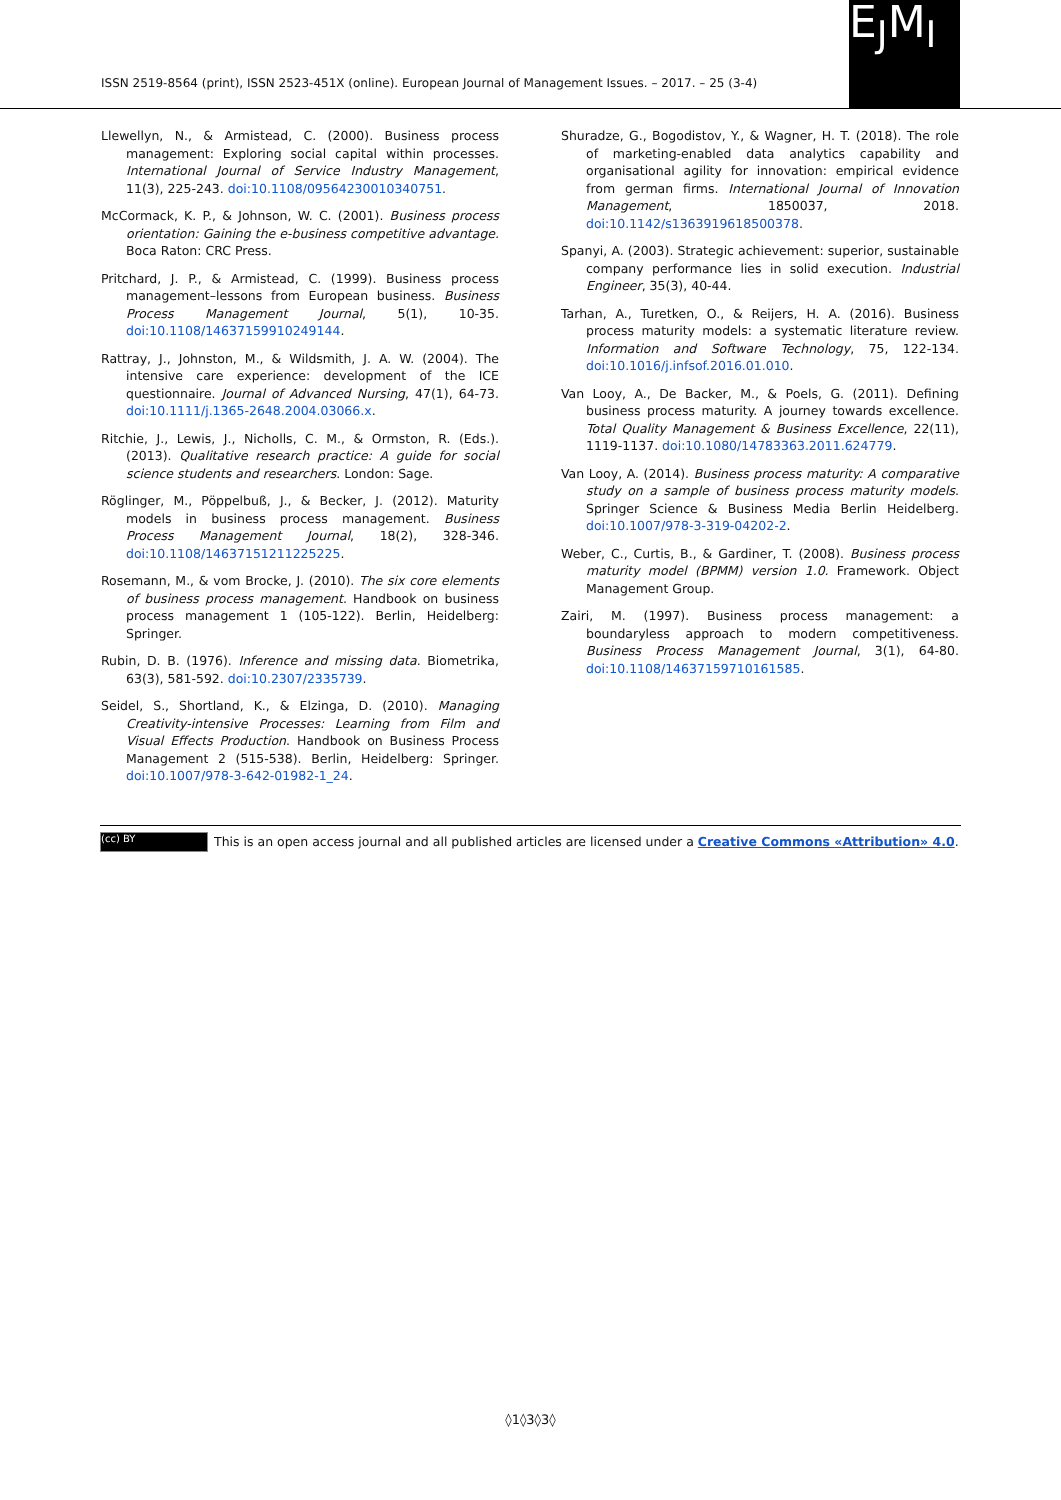ISSN 2519-8564 (print), ISSN 2523-451X (online). European Journal of Management Issues. – 2017. – 25 (3-4)
E<sub>J</sub>M<sub>I</sub>
Llewellyn, N., & Armistead, C. (2000). Business process management: Exploring social capital within processes. International Journal of Service Industry Management, 11(3), 225-243. doi:10.1108/09564230010340751.
McCormack, K. P., & Johnson, W. C. (2001). Business process orientation: Gaining the e-business competitive advantage. Boca Raton: CRC Press.
Pritchard, J. P., & Armistead, C. (1999). Business process management–lessons from European business. Business Process Management Journal, 5(1), 10-35. doi:10.1108/14637159910249144.
Rattray, J., Johnston, M., & Wildsmith, J. A. W. (2004). The intensive care experience: development of the ICE questionnaire. Journal of Advanced Nursing, 47(1), 64-73. doi:10.1111/j.1365-2648.2004.03066.x.
Ritchie, J., Lewis, J., Nicholls, C. M., & Ormston, R. (Eds.). (2013). Qualitative research practice: A guide for social science students and researchers. London: Sage.
Röglinger, M., Pöppelbuß, J., & Becker, J. (2012). Maturity models in business process management. Business Process Management Journal, 18(2), 328-346. doi:10.1108/14637151211225225.
Rosemann, M., & vom Brocke, J. (2010). The six core elements of business process management. Handbook on business process management 1 (105-122). Berlin, Heidelberg: Springer.
Rubin, D. B. (1976). Inference and missing data. Biometrika, 63(3), 581-592. doi:10.2307/2335739.
Seidel, S., Shortland, K., & Elzinga, D. (2010). Managing Creativity-intensive Processes: Learning from Film and Visual Effects Production. Handbook on Business Process Management 2 (515-538). Berlin, Heidelberg: Springer. doi:10.1007/978-3-642-01982-1_24.
Shuradze, G., Bogodistov, Y., & Wagner, H. T. (2018). The role of marketing-enabled data analytics capability and organisational agility for innovation: empirical evidence from german firms. International Journal of Innovation Management, 1850037, 2018. doi:10.1142/s1363919618500378.
Spanyi, A. (2003). Strategic achievement: superior, sustainable company performance lies in solid execution. Industrial Engineer, 35(3), 40-44.
Tarhan, A., Turetken, O., & Reijers, H. A. (2016). Business process maturity models: a systematic literature review. Information and Software Technology, 75, 122-134. doi:10.1016/j.infsof.2016.01.010.
Van Looy, A., De Backer, M., & Poels, G. (2011). Defining business process maturity. A journey towards excellence. Total Quality Management & Business Excellence, 22(11), 1119-1137. doi:10.1080/14783363.2011.624779.
Van Looy, A. (2014). Business process maturity: A comparative study on a sample of business process maturity models. Springer Science & Business Media Berlin Heidelberg. doi:10.1007/978-3-319-04202-2.
Weber, C., Curtis, B., & Gardiner, T. (2008). Business process maturity model (BPMM) version 1.0. Framework. Object Management Group.
Zairi, M. (1997). Business process management: a boundaryless approach to modern competitiveness. Business Process Management Journal, 3(1), 64-80. doi:10.1108/14637159710161585.
(cc) BY This is an open access journal and all published articles are licensed under a Creative Commons «Attribution» 4.0.
◊1◊3◊3◊